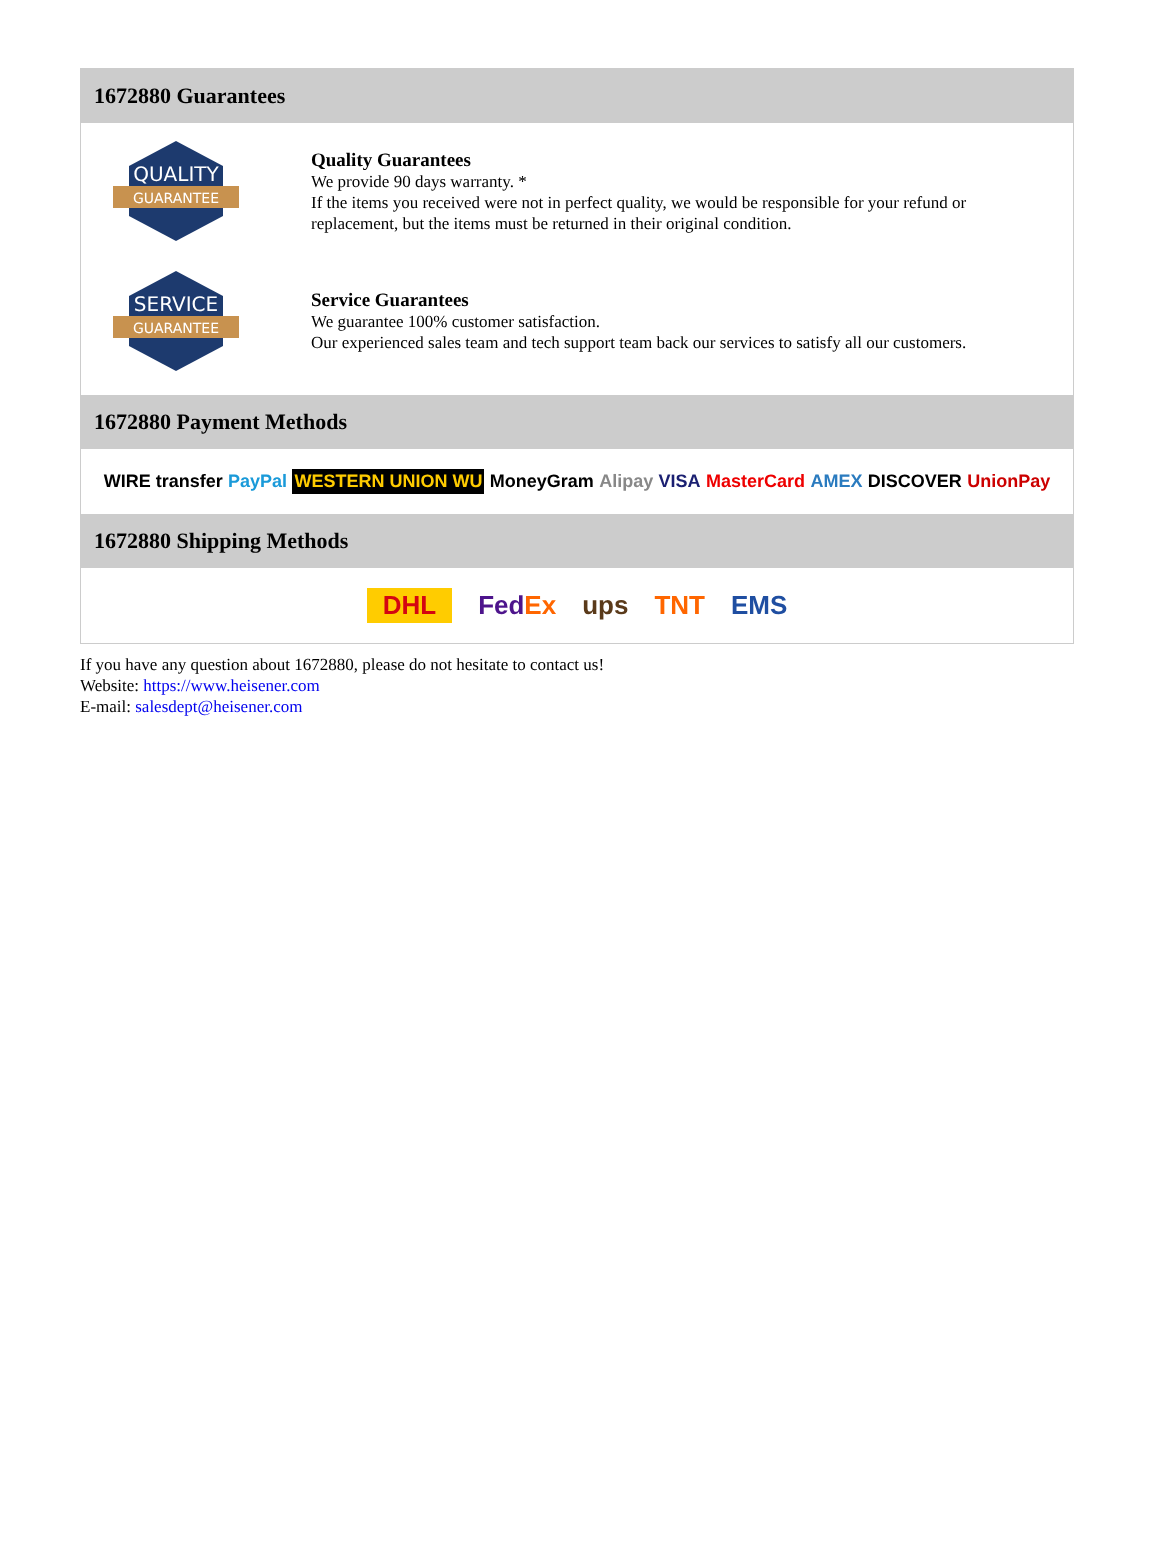1672880 Guarantees
QUALITY
GUARANTEE
Quality Guarantees
We provide 90 days warranty. *
If the items you received were not in perfect quality, we would be responsible for your refund or replacement, but the items must be returned in their original condition.
SERVICE
GUARANTEE
Service Guarantees
We guarantee 100% customer satisfaction.
Our experienced sales team and tech support team back our services to satisfy all our customers.
1672880 Payment Methods
WIRE transfer PayPal WESTERN UNION WU MoneyGram Alipay VISA MasterCard AMEX DISCOVER UnionPay
1672880 Shipping Methods
DHL FedEx ups TNT EMS
If you have any question about 1672880, please do not hesitate to contact us!
Website: https://www.heisener.com
E-mail: salesdept@heisener.com